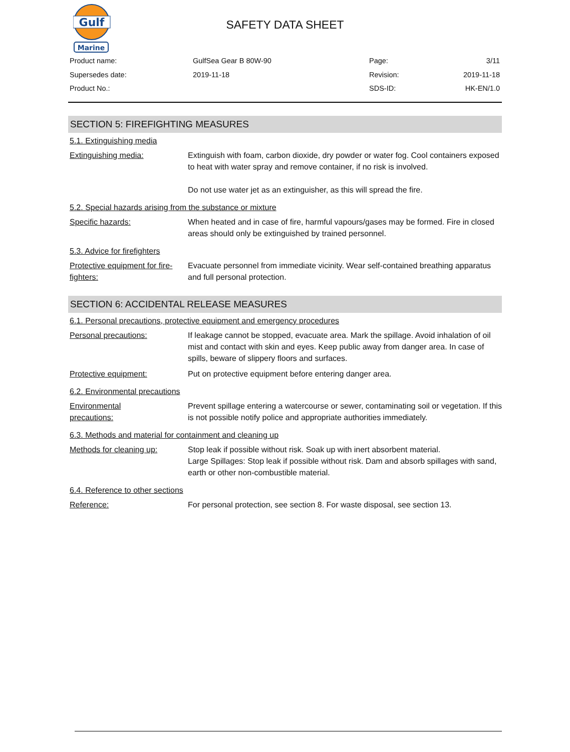Gulf
Marine
SAFETY DATA SHEET
Product name:
GulfSea Gear B 80W-90
Page:
3/11
Supersedes date:
2019-11-18
Revision:
2019-11-18
Product No.:
SDS-ID:
HK-EN/1.0
SECTION 5: FIREFIGHTING MEASURES
5.1. Extinguishing media
Extinguishing media: Extinguish with foam, carbon dioxide, dry powder or water fog. Cool containers exposed to heat with water spray and remove container, if no risk is involved.
Do not use water jet as an extinguisher, as this will spread the fire.
5.2. Special hazards arising from the substance or mixture
Specific hazards: When heated and in case of fire, harmful vapours/gases may be formed. Fire in closed areas should only be extinguished by trained personnel.
5.3. Advice for firefighters
Protective equipment for fire-fighters:
Evacuate personnel from immediate vicinity. Wear self-contained breathing apparatus and full personal protection.
SECTION 6: ACCIDENTAL RELEASE MEASURES
6.1. Personal precautions, protective equipment and emergency procedures
Personal precautions: If leakage cannot be stopped, evacuate area. Mark the spillage. Avoid inhalation of oil mist and contact with skin and eyes. Keep public away from danger area. In case of spills, beware of slippery floors and surfaces.
Protective equipment: Put on protective equipment before entering danger area.
6.2. Environmental precautions
Environmental
precautions:
Prevent spillage entering a watercourse or sewer, contaminating soil or vegetation. If this is not possible notify police and appropriate authorities immediately.
6.3. Methods and material for containment and cleaning up
Methods for cleaning up: Stop leak if possible without risk. Soak up with inert absorbent material.
Large Spillages: Stop leak if possible without risk. Dam and absorb spillages with sand, earth or other non-combustible material.
6.4. Reference to other sections
Reference: For personal protection, see section 8. For waste disposal, see section 13.